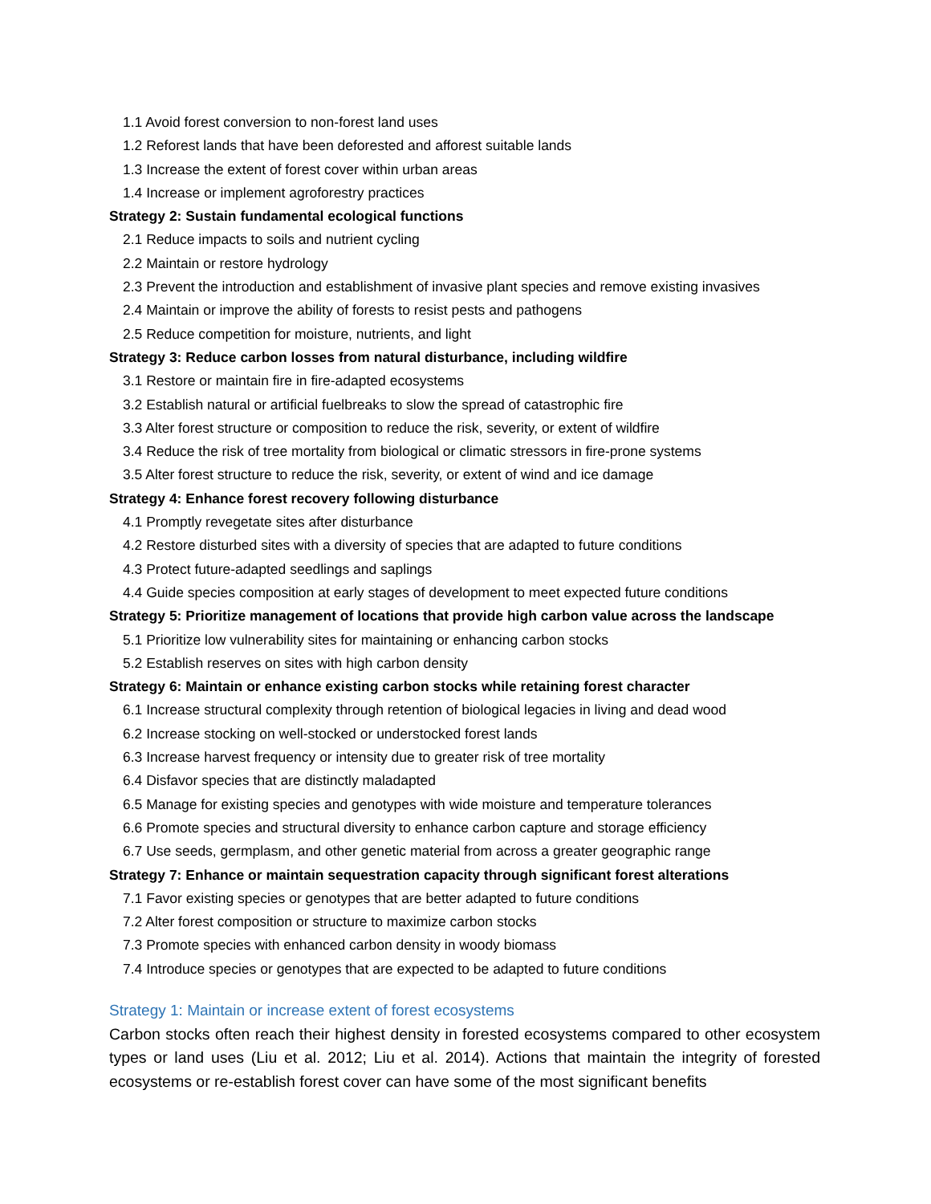1.1 Avoid forest conversion to non-forest land uses
1.2 Reforest lands that have been deforested and afforest suitable lands
1.3 Increase the extent of forest cover within urban areas
1.4 Increase or implement agroforestry practices
Strategy 2: Sustain fundamental ecological functions
2.1 Reduce impacts to soils and nutrient cycling
2.2 Maintain or restore hydrology
2.3 Prevent the introduction and establishment of invasive plant species and remove existing invasives
2.4 Maintain or improve the ability of forests to resist pests and pathogens
2.5 Reduce competition for moisture, nutrients, and light
Strategy 3: Reduce carbon losses from natural disturbance, including wildfire
3.1 Restore or maintain fire in fire-adapted ecosystems
3.2 Establish natural or artificial fuelbreaks to slow the spread of catastrophic fire
3.3 Alter forest structure or composition to reduce the risk, severity, or extent of wildfire
3.4 Reduce the risk of tree mortality from biological or climatic stressors in fire-prone systems
3.5 Alter forest structure to reduce the risk, severity, or extent of wind and ice damage
Strategy 4: Enhance forest recovery following disturbance
4.1 Promptly revegetate sites after disturbance
4.2 Restore disturbed sites with a diversity of species that are adapted to future conditions
4.3 Protect future-adapted seedlings and saplings
4.4 Guide species composition at early stages of development to meet expected future conditions
Strategy 5: Prioritize management of locations that provide high carbon value across the landscape
5.1 Prioritize low vulnerability sites for maintaining or enhancing carbon stocks
5.2 Establish reserves on sites with high carbon density
Strategy 6: Maintain or enhance existing carbon stocks while retaining forest character
6.1 Increase structural complexity through retention of biological legacies in living and dead wood
6.2 Increase stocking on well-stocked or understocked forest lands
6.3 Increase harvest frequency or intensity due to greater risk of tree mortality
6.4 Disfavor species that are distinctly maladapted
6.5 Manage for existing species and genotypes with wide moisture and temperature tolerances
6.6 Promote species and structural diversity to enhance carbon capture and storage efficiency
6.7 Use seeds, germplasm, and other genetic material from across a greater geographic range
Strategy 7: Enhance or maintain sequestration capacity through significant forest alterations
7.1 Favor existing species or genotypes that are better adapted to future conditions
7.2 Alter forest composition or structure to maximize carbon stocks
7.3 Promote species with enhanced carbon density in woody biomass
7.4 Introduce species or genotypes that are expected to be adapted to future conditions
Strategy 1: Maintain or increase extent of forest ecosystems
Carbon stocks often reach their highest density in forested ecosystems compared to other ecosystem types or land uses (Liu et al. 2012; Liu et al. 2014). Actions that maintain the integrity of forested ecosystems or re-establish forest cover can have some of the most significant benefits